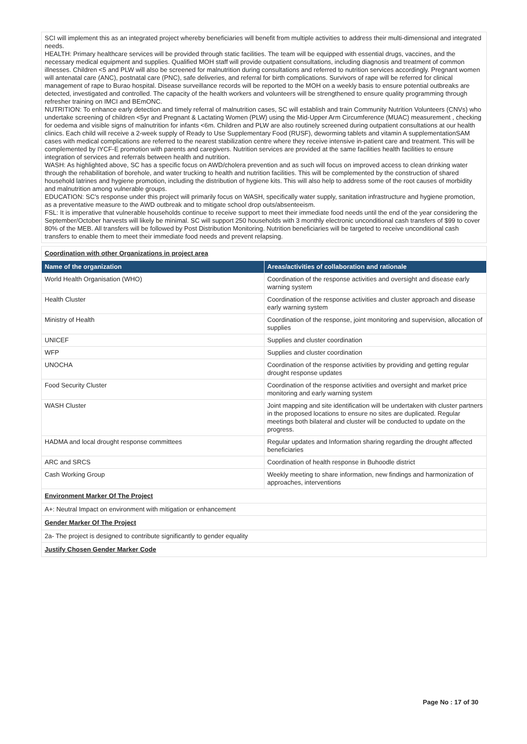SCI will implement this as an integrated project whereby beneficiaries will benefit from multiple activities to address their multi-dimensional and integrated needs.
HEALTH: Primary healthcare services will be provided through static facilities. The team will be equipped with essential drugs, vaccines, and the necessary medical equipment and supplies. Qualified MOH staff will provide outpatient consultations, including diagnosis and treatment of common illnesses. Children <5 and PLW will also be screened for malnutrition during consultations and referred to nutrition services accordingly. Pregnant women will antenatal care (ANC), postnatal care (PNC), safe deliveries, and referral for birth complications. Survivors of rape will be referred for clinical management of rape to Burao hospital. Disease surveillance records will be reported to the MOH on a weekly basis to ensure potential outbreaks are detected, investigated and controlled. The capacity of the health workers and volunteers will be strengthened to ensure quality programming through refresher training on IMCI and BEmONC.
NUTRITION: To enhance early detection and timely referral of malnutrition cases, SC will establish and train Community Nutrition Volunteers (CNVs) who undertake screening of children <5yr and Pregnant & Lactating Women (PLW) using the Mid-Upper Arm Circumference (MUAC) measurement , checking for oedema and visible signs of malnutrition for infants <6m. Children and PLW are also routinely screened during outpatient consultations at our health clinics. Each child will receive a 2-week supply of Ready to Use Supplementary Food (RUSF), deworming tablets and vitamin A supplementationSAM cases with medical complications are referred to the nearest stabilization centre where they receive intensive in-patient care and treatment. This will be complemented by IYCF-E promotion with parents and caregivers. Nutrition services are provided at the same facilities health facilities to ensure integration of services and referrals between health and nutrition.
WASH: As highlighted above, SC has a specific focus on AWD/cholera prevention and as such will focus on improved access to clean drinking water through the rehabilitation of borehole, and water trucking to health and nutrition facilities. This will be complemented by the construction of shared household latrines and hygiene promotion, including the distribution of hygiene kits. This will also help to address some of the root causes of morbidity and malnutrition among vulnerable groups.
EDUCATION: SC's response under this project will primarily focus on WASH, specifically water supply, sanitation infrastructure and hygiene promotion, as a preventative measure to the AWD outbreak and to mitigate school drop outs/absenteeism.
FSL: It is imperative that vulnerable households continue to receive support to meet their immediate food needs until the end of the year considering the September/October harvests will likely be minimal. SC will support 250 households with 3 monthly electronic unconditional cash transfers of $99 to cover 80% of the MEB. All transfers will be followed by Post Distribution Monitoring. Nutrition beneficiaries will be targeted to receive unconditional cash transfers to enable them to meet their immediate food needs and prevent relapsing.
| Coordination with other Organizations in project area | |
| Name of the organization | Areas/activities of collaboration and rationale |
| World Health Organisation (WHO) | Coordination of the response activities and oversight and disease early warning system |
| Health Cluster | Coordination of the response activities and cluster approach and disease early warning system |
| Ministry of Health | Coordination of the response, joint monitoring and supervision, allocation of supplies |
| UNICEF | Supplies and cluster coordination |
| WFP | Supplies and cluster coordination |
| UNOCHA | Coordination of the response activities by providing and getting regular drought response updates |
| Food Security Cluster | Coordination of the response activities and oversight and market price monitoring and early warning system |
| WASH Cluster | Joint mapping and site identification will be undertaken with cluster partners in the proposed locations to ensure no sites are duplicated. Regular meetings both bilateral and cluster will be conducted to update on the progress. |
| HADMA and local drought response committees | Regular updates and Information sharing regarding the drought affected beneficiaries |
| ARC and SRCS | Coordination of health response in Buhoodle district |
| Cash Working Group | Weekly meeting to share information, new findings and harmonization of approaches, interventions |
| Environment Marker Of The Project | |
| A+: Neutral Impact on environment with mitigation or enhancement | |
| Gender Marker Of The Project | |
| 2a- The project is designed to contribute significantly to gender equality | |
| Justify Chosen Gender Marker Code | |
Page No : 17 of 30